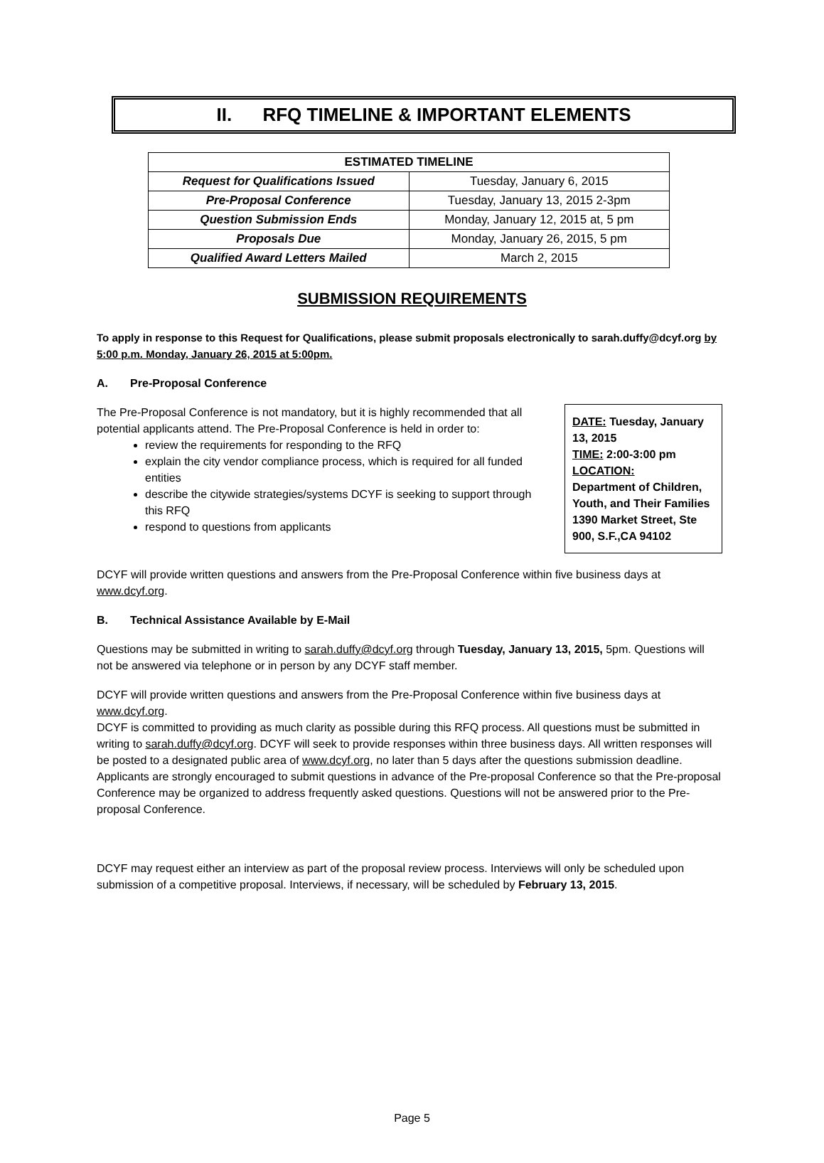II. RFQ TIMELINE & IMPORTANT ELEMENTS
| ESTIMATED TIMELINE | |
| --- | --- |
| Request for Qualifications Issued | Tuesday, January 6, 2015 |
| Pre-Proposal Conference | Tuesday, January 13, 2015 2-3pm |
| Question Submission Ends | Monday, January 12, 2015 at, 5 pm |
| Proposals Due | Monday, January 26, 2015, 5 pm |
| Qualified Award Letters Mailed | March 2, 2015 |
SUBMISSION REQUIREMENTS
To apply in response to this Request for Qualifications, please submit proposals electronically to sarah.duffy@dcyf.org by 5:00 p.m. Monday, January 26, 2015 at 5:00pm.
A. Pre-Proposal Conference
The Pre-Proposal Conference is not mandatory, but it is highly recommended that all potential applicants attend. The Pre-Proposal Conference is held in order to:
review the requirements for responding to the RFQ
explain the city vendor compliance process, which is required for all funded entities
describe the citywide strategies/systems DCYF is seeking to support through this RFQ
respond to questions from applicants
DATE: Tuesday, January 13, 2015
TIME: 2:00-3:00 pm
LOCATION:
Department of Children, Youth, and Their Families 1390 Market Street, Ste 900, S.F.,CA 94102
DCYF will provide written questions and answers from the Pre-Proposal Conference within five business days at www.dcyf.org.
B. Technical Assistance Available by E-Mail
Questions may be submitted in writing to sarah.duffy@dcyf.org through Tuesday, January 13, 2015, 5pm. Questions will not be answered via telephone or in person by any DCYF staff member.
DCYF will provide written questions and answers from the Pre-Proposal Conference within five business days at www.dcyf.org.
DCYF is committed to providing as much clarity as possible during this RFQ process. All questions must be submitted in writing to sarah.duffy@dcyf.org. DCYF will seek to provide responses within three business days. All written responses will be posted to a designated public area of www.dcyf.org, no later than 5 days after the questions submission deadline. Applicants are strongly encouraged to submit questions in advance of the Pre-proposal Conference so that the Pre-proposal Conference may be organized to address frequently asked questions. Questions will not be answered prior to the Pre-proposal Conference.
DCYF may request either an interview as part of the proposal review process. Interviews will only be scheduled upon submission of a competitive proposal. Interviews, if necessary, will be scheduled by February 13, 2015.
Page 5